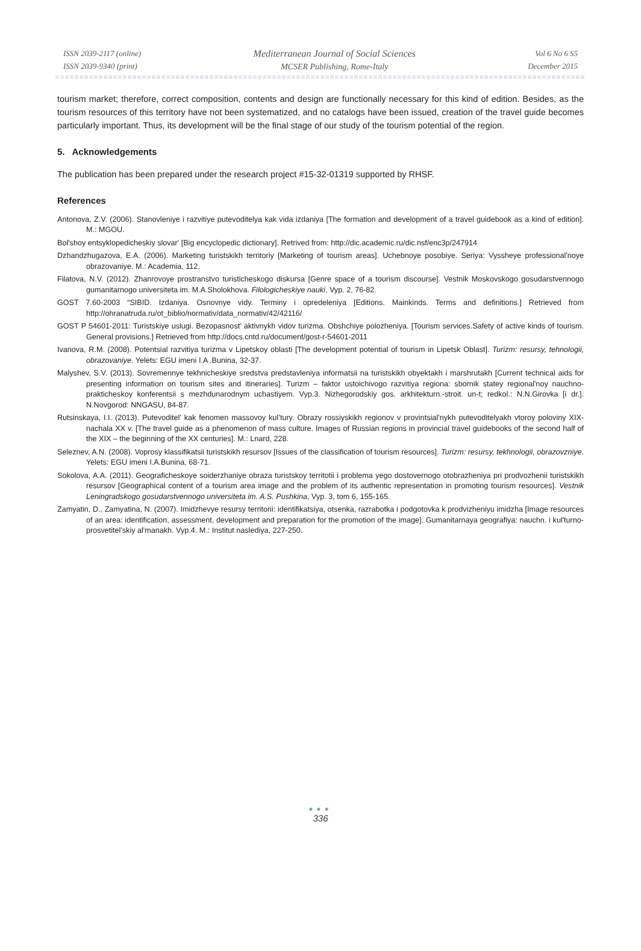ISSN 2039-2117 (online)
ISSN 2039-9340 (print)
Mediterranean Journal of Social Sciences
MCSER Publishing, Rome-Italy
Vol 6 No 6 S5
December 2015
tourism market; therefore, correct composition, contents and design are functionally necessary for this kind of edition. Besides, as the tourism resources of this territory have not been systematized, and no catalogs have been issued, creation of the travel guide becomes particularly important. Thus, its development will be the final stage of our study of the tourism potential of the region.
5. Acknowledgements
The publication has been prepared under the research project #15-32-01319 supported by RHSF.
References
Antonova, Z.V. (2006). Stanovleniye i razvitiye putevoditelya kak vida izdaniya [The formation and development of a travel guidebook as a kind of edition]. M.: MGOU.
Bol'shoy entsyklopedicheskiy slovar' [Big encyclopedic dictionary]. Retrived from: http://dic.academic.ru/dic.nsf/enc3p/247914
Dzhandzhugazova, E.A. (2006). Marketing turistskikh territoriy [Marketing of tourism areas]. Uchebnoye posobiye. Seriya: Vyssheye professional'noye obrazovaniye. M.: Academia, 112.
Filatova, N.V. (2012). Zhanrovoye prostranstvo turisticheskogo diskursa [Genre space of a tourism discourse]. Vestnik Moskovskogo gosudarstvennogo gumanitarnogo universiteta im. M.A.Sholokhova. Filologicheskiye nauki, Vyp. 2, 76-82.
GOST 7.60-2003 “SIBID. Izdaniya. Osnovnye vidy. Terminy i opredeleniya [Editions. Mainkinds. Terms and definitions.] Retrieved from http://ohranatruda.ru/ot_biblio/normativ/data_normativ/42/42116/
GOST P 54601-2011: Turistskiye uslugi. Bezopasnost’ aktivnykh vidov turizma. Obshchiye polozheniya. [Tourism services.Safety of active kinds of tourism. General provisions.] Retrieved from http://docs.cntd.ru/document/gost-r-54601-2011
Ivanova, R.M. (2008). Potentsial razvitiya turizma v Lipetskoy oblasti [The development potential of tourism in Lipetsk Oblast]. Turizm: resursy, tehnologii, obrazovaniye. Yelets: EGU imeni I.A .Bunina, 32-37.
Malyshev, S.V. (2013). Sovremennye tekhnicheskiye sredstva predstavleniya informatsii na turistskikh obyektakh i marshrutakh [Current technical aids for presenting information on tourism sites and itineraries]. Turizm – faktor ustoichivogo razvitiya regiona: sbornik statey regional'noy nauchno-prakticheskoy konferentsii s mezhdunarodnym uchastiyem. Vyp.3. Nizhegorodskiy gos. arkhitekturn.-stroit. un-t; redkol.: N.N.Girovka [i dr.]. N.Novgorod: NNGASU, 84-87.
Rutsinskaya, I.I. (2013). Putevoditel’ kak fenomen massovoy kul’tury. Obrazy rossiyskikh regionov v provintsial’nykh putevoditelyakh vtoroy poloviny XIX- nachala XX v. [The travel guide as a phenomenon of mass culture. Images of Russian regions in provincial travel guidebooks of the second half of the XIX – the beginning of the XX centuries]. M.: Lnard, 228.
Seleznev, A.N. (2008). Voprosy klassifikatsii turistskikh resursov [Issues of the classification of tourism resources]. Turizm: resursy, tekhnologii, obrazovzniye. Yelets: EGU imeni I.A.Bunina, 68-71.
Sokolova, A.A. (2011). Geograficheskoye soiderzhaniye obraza turistskoy territotii i problema yego dostovernogo otobrazheniya pri prodvozhenii turistskikh resursov [Geographical content of a tourism area image and the problem of its authentic representation in promoting tourism resources]. Vestnik Leningradskogo gosudarstvennogo universiteta im. A.S. Pushkina, Vyp. 3, tom 6, 155-165.
Zamyatin, D., Zamyatina, N. (2007). Imidzhevye resursy territorii: identifikatsiya, otsenka, razrabotka i podgotovka k prodvizheniyu imidzha [Image resources of an area: identification, assessment, development and preparation for the promotion of the image]. Gumanitarnaya geografiya: nauchn. i kul'turno-prosvetitel'skiy al'manakh. Vyp.4. M.: Institut naslediya, 227-250.
●●●
336